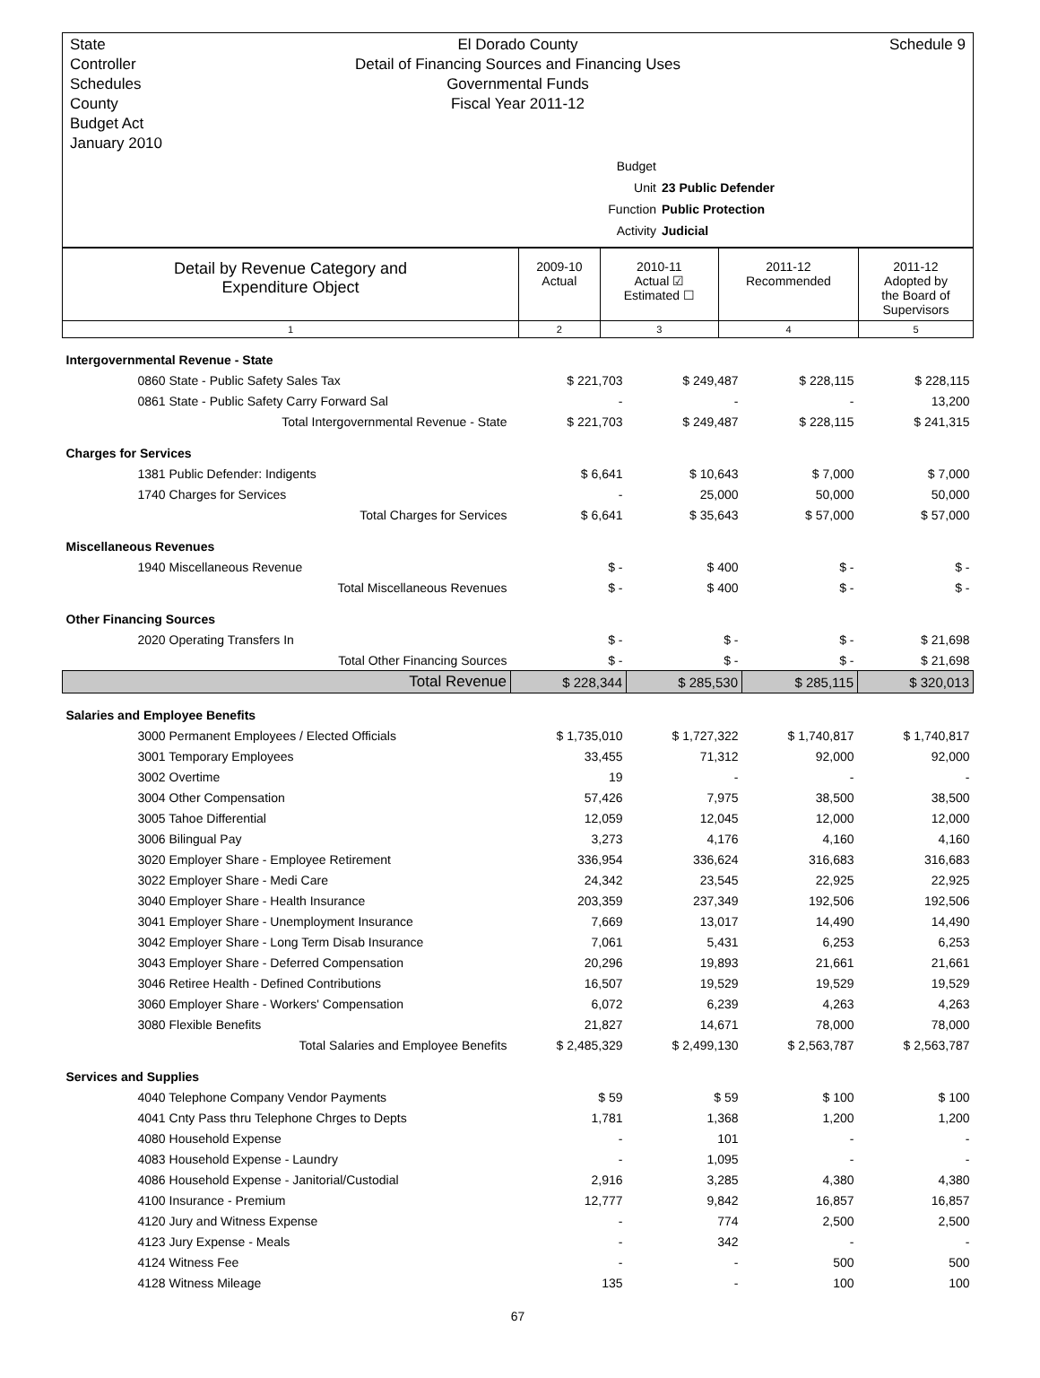State Controller Schedules
County Budget Act
January 2010
El Dorado County
Detail of Financing Sources and Financing Uses
Governmental Funds
Fiscal Year 2011-12
Schedule 9
Budget Unit 23 Public Defender
Function Public Protection
Activity Judicial
| Detail by Revenue Category and Expenditure Object | 2009-10 Actual | 2010-11 Actual ☑ Estimated ☐ | 2011-12 Recommended | 2011-12 Adopted by the Board of Supervisors |
| 1 | 2 | 3 | 4 | 5 |
| Intergovernmental Revenue - State | | | | |
| 0860 State - Public Safety Sales Tax | $ 221,703 | $ 249,487 | $ 228,115 | $ 228,115 |
| 0861 State - Public Safety Carry Forward Sal | - | - | - | 13,200 |
| Total Intergovernmental Revenue - State | $ 221,703 | $ 249,487 | $ 228,115 | $ 241,315 |
| Charges for Services | | | | |
| 1381 Public Defender: Indigents | $ 6,641 | $ 10,643 | $ 7,000 | $ 7,000 |
| 1740 Charges for Services | - | 25,000 | 50,000 | 50,000 |
| Total Charges for Services | $ 6,641 | $ 35,643 | $ 57,000 | $ 57,000 |
| Miscellaneous Revenues | | | | |
| 1940 Miscellaneous Revenue | $ - | $ 400 | $ - | $ - |
| Total Miscellaneous Revenues | $ - | $ 400 | $ - | $ - |
| Other Financing Sources | | | | |
| 2020 Operating Transfers In | $ - | $ - | $ - | $ 21,698 |
| Total Other Financing Sources | $ - | $ - | $ - | $ 21,698 |
| Total Revenue | $ 228,344 | $ 285,530 | $ 285,115 | $ 320,013 |
| Salaries and Employee Benefits | | | | |
| 3000 Permanent Employees / Elected Officials | $ 1,735,010 | $ 1,727,322 | $ 1,740,817 | $ 1,740,817 |
| 3001 Temporary Employees | 33,455 | 71,312 | 92,000 | 92,000 |
| 3002 Overtime | 19 | - | - | - |
| 3004 Other Compensation | 57,426 | 7,975 | 38,500 | 38,500 |
| 3005 Tahoe Differential | 12,059 | 12,045 | 12,000 | 12,000 |
| 3006 Bilingual Pay | 3,273 | 4,176 | 4,160 | 4,160 |
| 3020 Employer Share - Employee Retirement | 336,954 | 336,624 | 316,683 | 316,683 |
| 3022 Employer Share - Medi Care | 24,342 | 23,545 | 22,925 | 22,925 |
| 3040 Employer Share - Health Insurance | 203,359 | 237,349 | 192,506 | 192,506 |
| 3041 Employer Share - Unemployment Insurance | 7,669 | 13,017 | 14,490 | 14,490 |
| 3042 Employer Share - Long Term Disab Insurance | 7,061 | 5,431 | 6,253 | 6,253 |
| 3043 Employer Share - Deferred Compensation | 20,296 | 19,893 | 21,661 | 21,661 |
| 3046 Retiree Health - Defined Contributions | 16,507 | 19,529 | 19,529 | 19,529 |
| 3060 Employer Share - Workers' Compensation | 6,072 | 6,239 | 4,263 | 4,263 |
| 3080 Flexible Benefits | 21,827 | 14,671 | 78,000 | 78,000 |
| Total Salaries and Employee Benefits | $ 2,485,329 | $ 2,499,130 | $ 2,563,787 | $ 2,563,787 |
| Services and Supplies | | | | |
| 4040 Telephone Company Vendor Payments | $ 59 | $ 59 | $ 100 | $ 100 |
| 4041 Cnty Pass thru Telephone Chrges to Depts | 1,781 | 1,368 | 1,200 | 1,200 |
| 4080 Household Expense | - | 101 | - | - |
| 4083 Household Expense - Laundry | - | 1,095 | - | - |
| 4086 Household Expense - Janitorial/Custodial | 2,916 | 3,285 | 4,380 | 4,380 |
| 4100 Insurance - Premium | 12,777 | 9,842 | 16,857 | 16,857 |
| 4120 Jury and Witness Expense | - | 774 | 2,500 | 2,500 |
| 4123 Jury Expense - Meals | - | 342 | - | - |
| 4124 Witness Fee | - | - | 500 | 500 |
| 4128 Witness Mileage | 135 | - | 100 | 100 |
67